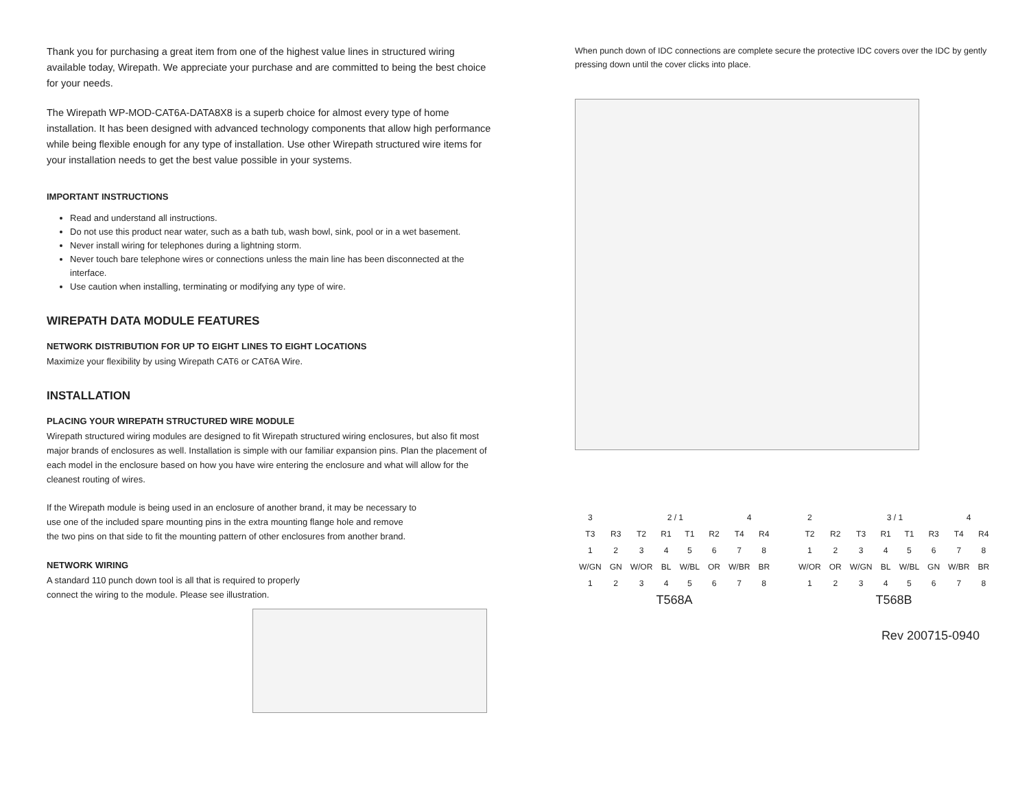Thank you for purchasing a great item from one of the highest value lines in structured wiring available today, Wirepath. We appreciate your purchase and are committed to being the best choice for your needs.
The Wirepath WP-MOD-CAT6A-DATA8X8 is a superb choice for almost every type of home installation. It has been designed with advanced technology components that allow high performance while being flexible enough for any type of installation. Use other Wirepath structured wire items for your installation needs to get the best value possible in your systems.
IMPORTANT INSTRUCTIONS
Read and understand all instructions.
Do not use this product near water, such as a bath tub, wash bowl, sink, pool or in a wet basement.
Never install wiring for telephones during a lightning storm.
Never touch bare telephone wires or connections unless the main line has been disconnected at the interface.
Use caution when installing, terminating or modifying any type of wire.
WIREPATH DATA MODULE FEATURES
NETWORK DISTRIBUTION FOR UP TO EIGHT LINES TO EIGHT LOCATIONS
Maximize your flexibility by using Wirepath CAT6 or CAT6A Wire.
INSTALLATION
PLACING YOUR WIREPATH STRUCTURED WIRE MODULE
Wirepath structured wiring modules are designed to fit Wirepath structured wiring enclosures, but also fit most major brands of enclosures as well. Installation is simple with our familiar expansion pins. Plan the placement of each model in the enclosure based on how you have wire entering the enclosure and what will allow for the cleanest routing of wires.
If the Wirepath module is being used in an enclosure of another brand, it may be necessary to use one of the included spare mounting pins in the extra mounting flange hole and remove the two pins on that side to fit the mounting pattern of other enclosures from another brand.
NETWORK WIRING
A standard 110 punch down tool is all that is required to properly connect the wiring to the module. Please see illustration.
When punch down of IDC connections are complete secure the protective IDC covers over the IDC by gently pressing down until the cover clicks into place.
| 3 | | 2 / 1 | | | | 4 | |
| T3 | R3 | T2 | R1 | T1 | R2 | T4 | R4 |
| 1 | 2 | 3 | 4 | 5 | 6 | 7 | 8 |
| W/GN | GN | W/OR | BL | W/BL | OR | W/BR | BR |
| 1 | 2 | 3 | 4 | 5 | 6 | 7 | 8 |
| T568A | | | | | | | |
| 2 | | 3 / 1 | | | | 4 | |
| T2 | R2 | T3 | R1 | T1 | R3 | T4 | R4 |
| 1 | 2 | 3 | 4 | 5 | 6 | 7 | 8 |
| W/OR | OR | W/GN | BL | W/BL | GN | W/BR | BR |
| 1 | 2 | 3 | 4 | 5 | 6 | 7 | 8 |
| T568B | | | | | | | |
Rev 200715-0940